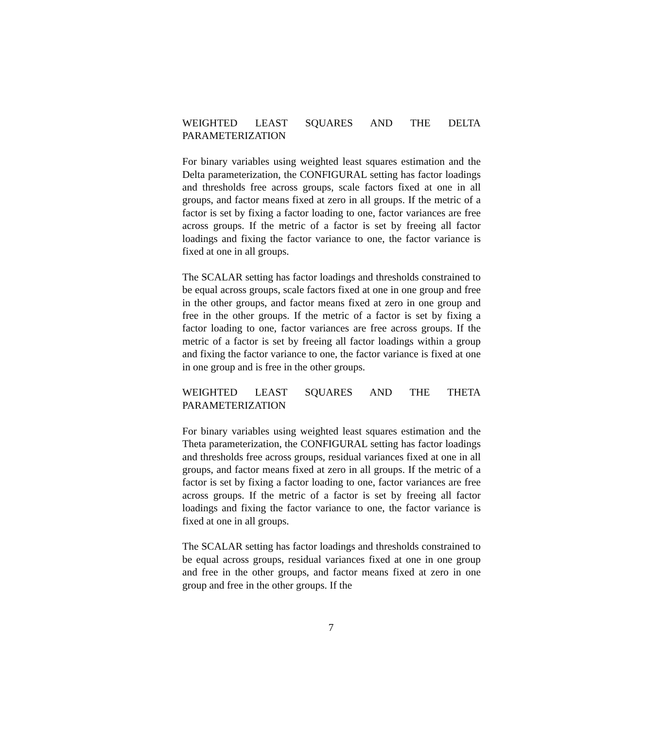WEIGHTED LEAST SQUARES AND THE DELTA PARAMETERIZATION
For binary variables using weighted least squares estimation and the Delta parameterization, the CONFIGURAL setting has factor loadings and thresholds free across groups, scale factors fixed at one in all groups, and factor means fixed at zero in all groups. If the metric of a factor is set by fixing a factor loading to one, factor variances are free across groups. If the metric of a factor is set by freeing all factor loadings and fixing the factor variance to one, the factor variance is fixed at one in all groups.
The SCALAR setting has factor loadings and thresholds constrained to be equal across groups, scale factors fixed at one in one group and free in the other groups, and factor means fixed at zero in one group and free in the other groups. If the metric of a factor is set by fixing a factor loading to one, factor variances are free across groups. If the metric of a factor is set by freeing all factor loadings within a group and fixing the factor variance to one, the factor variance is fixed at one in one group and is free in the other groups.
WEIGHTED LEAST SQUARES AND THE THETA PARAMETERIZATION
For binary variables using weighted least squares estimation and the Theta parameterization, the CONFIGURAL setting has factor loadings and thresholds free across groups, residual variances fixed at one in all groups, and factor means fixed at zero in all groups. If the metric of a factor is set by fixing a factor loading to one, factor variances are free across groups. If the metric of a factor is set by freeing all factor loadings and fixing the factor variance to one, the factor variance is fixed at one in all groups.
The SCALAR setting has factor loadings and thresholds constrained to be equal across groups, residual variances fixed at one in one group and free in the other groups, and factor means fixed at zero in one group and free in the other groups. If the
7